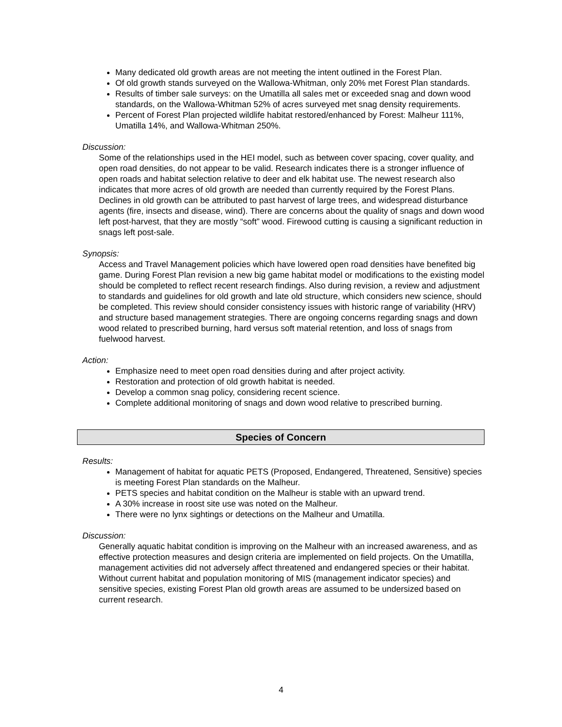Many dedicated old growth areas are not meeting the intent outlined in the Forest Plan.
Of old growth stands surveyed on the Wallowa-Whitman, only 20% met Forest Plan standards.
Results of timber sale surveys: on the Umatilla all sales met or exceeded snag and down wood standards, on the Wallowa-Whitman 52% of acres surveyed met snag density requirements.
Percent of Forest Plan projected wildlife habitat restored/enhanced by Forest: Malheur 111%, Umatilla 14%, and Wallowa-Whitman 250%.
Discussion:
Some of the relationships used in the HEI model, such as between cover spacing, cover quality, and open road densities, do not appear to be valid. Research indicates there is a stronger influence of open roads and habitat selection relative to deer and elk habitat use. The newest research also indicates that more acres of old growth are needed than currently required by the Forest Plans. Declines in old growth can be attributed to past harvest of large trees, and widespread disturbance agents (fire, insects and disease, wind). There are concerns about the quality of snags and down wood left post-harvest, that they are mostly “soft” wood. Firewood cutting is causing a significant reduction in snags left post-sale.
Synopsis:
Access and Travel Management policies which have lowered open road densities have benefited big game. During Forest Plan revision a new big game habitat model or modifications to the existing model should be completed to reflect recent research findings. Also during revision, a review and adjustment to standards and guidelines for old growth and late old structure, which considers new science, should be completed. This review should consider consistency issues with historic range of variability (HRV) and structure based management strategies. There are ongoing concerns regarding snags and down wood related to prescribed burning, hard versus soft material retention, and loss of snags from fuelwood harvest.
Action:
Emphasize need to meet open road densities during and after project activity.
Restoration and protection of old growth habitat is needed.
Develop a common snag policy, considering recent science.
Complete additional monitoring of snags and down wood relative to prescribed burning.
Species of Concern
Results:
Management of habitat for aquatic PETS (Proposed, Endangered, Threatened, Sensitive) species is meeting Forest Plan standards on the Malheur.
PETS species and habitat condition on the Malheur is stable with an upward trend.
A 30% increase in roost site use was noted on the Malheur.
There were no lynx sightings or detections on the Malheur and Umatilla.
Discussion:
Generally aquatic habitat condition is improving on the Malheur with an increased awareness, and as effective protection measures and design criteria are implemented on field projects. On the Umatilla, management activities did not adversely affect threatened and endangered species or their habitat. Without current habitat and population monitoring of MIS (management indicator species) and sensitive species, existing Forest Plan old growth areas are assumed to be undersized based on current research.
4